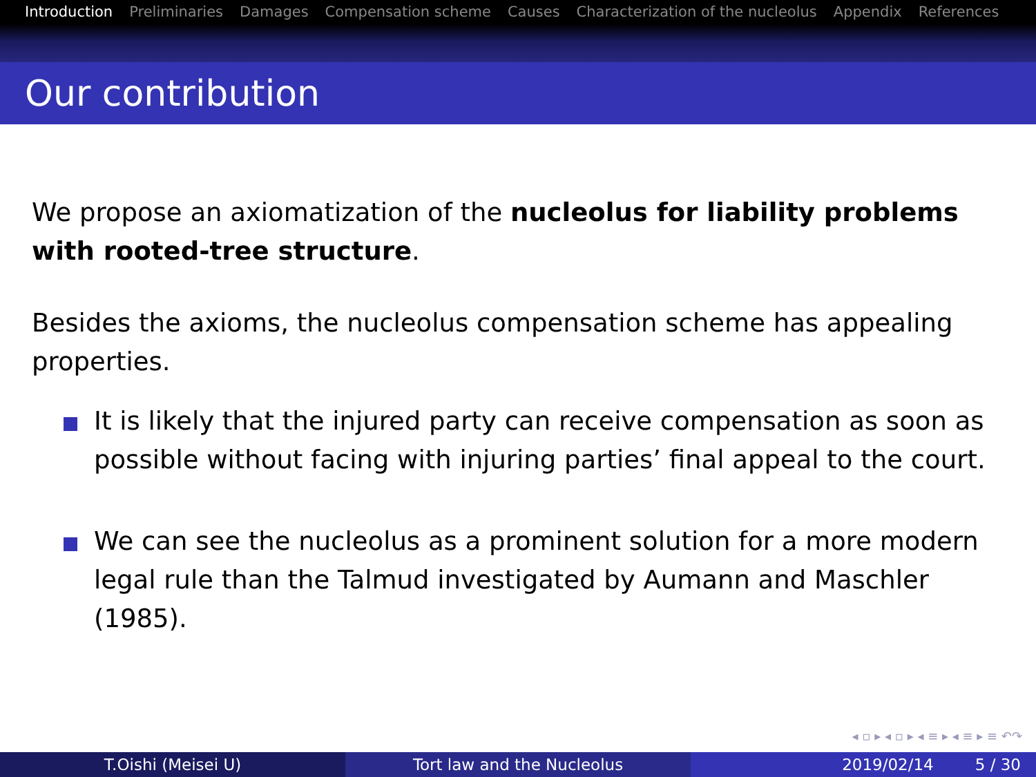Introduction Preliminaries Damages Compensation scheme Causes Characterization of the nucleolus Appendix References
Our contribution
We propose an axiomatization of the nucleolus for liability problems with rooted-tree structure.
Besides the axioms, the nucleolus compensation scheme has appealing properties.
It is likely that the injured party can receive compensation as soon as possible without facing with injuring parties’ final appeal to the court.
We can see the nucleolus as a prominent solution for a more modern legal rule than the Talmud investigated by Aumann and Maschler (1985).
◂ ▫ ▸ ◂ ▫ ▸ ◂ ≡ ▸ ◂ ≡ ▸ ≡ ↶↷
T.Oishi (Meisei U) Tort law and the Nucleolus 2019/02/14 5 / 30